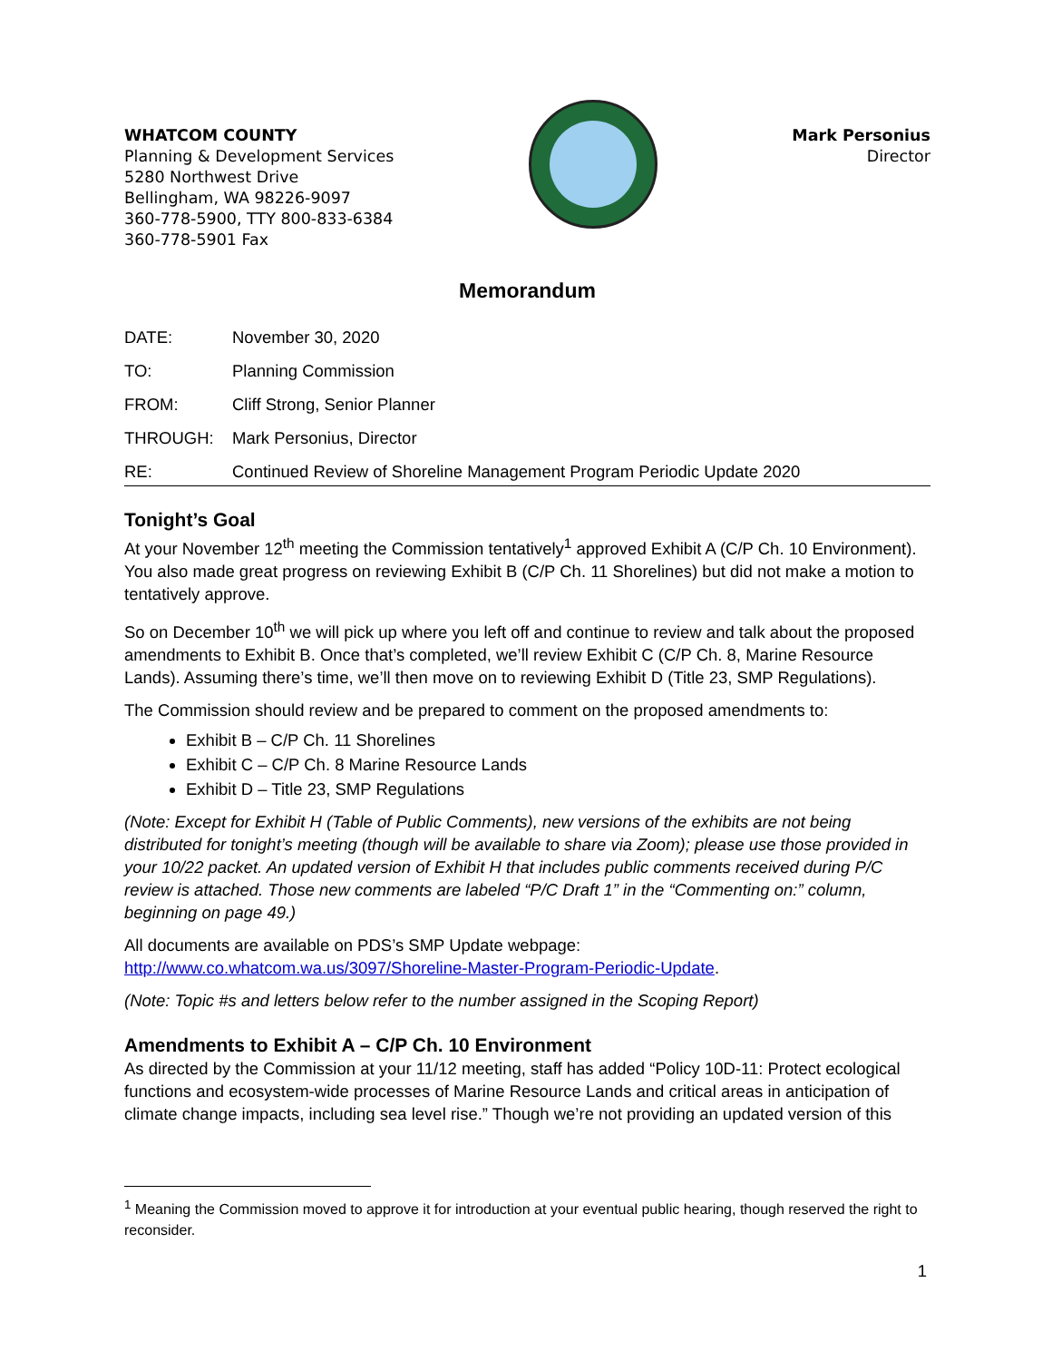WHATCOM COUNTY
Planning & Development Services
5280 Northwest Drive
Bellingham, WA 98226-9097
360-778-5900, TTY 800-833-6384
360-778-5901 Fax
Mark Personius
Director
Memorandum
| DATE: | November 30, 2020 |
| TO: | Planning Commission |
| FROM: | Cliff Strong, Senior Planner |
| THROUGH: | Mark Personius, Director |
| RE: | Continued Review of Shoreline Management Program Periodic Update 2020 |
Tonight’s Goal
At your November 12<sup>th</sup> meeting the Commission tentatively<sup>1</sup> approved Exhibit A (C/P Ch. 10 Environment). You also made great progress on reviewing Exhibit B (C/P Ch. 11 Shorelines) but did not make a motion to tentatively approve.
So on December 10<sup>th</sup> we will pick up where you left off and continue to review and talk about the proposed amendments to Exhibit B. Once that’s completed, we’ll review Exhibit C (C/P Ch. 8, Marine Resource Lands). Assuming there’s time, we’ll then move on to reviewing Exhibit D (Title 23, SMP Regulations).
The Commission should review and be prepared to comment on the proposed amendments to:
Exhibit B – C/P Ch. 11 Shorelines
Exhibit C – C/P Ch. 8 Marine Resource Lands
Exhibit D – Title 23, SMP Regulations
(Note: Except for Exhibit H (Table of Public Comments), new versions of the exhibits are not being distributed for tonight’s meeting (though will be available to share via Zoom); please use those provided in your 10/22 packet. An updated version of Exhibit H that includes public comments received during P/C review is attached. Those new comments are labeled “P/C Draft 1” in the “Commenting on:” column, beginning on page 49.)
All documents are available on PDS’s SMP Update webpage:
http://www.co.whatcom.wa.us/3097/Shoreline-Master-Program-Periodic-Update.
(Note: Topic #s and letters below refer to the number assigned in the Scoping Report)
Amendments to Exhibit A – C/P Ch. 10 Environment
As directed by the Commission at your 11/12 meeting, staff has added “Policy 10D-11: Protect ecological functions and ecosystem-wide processes of Marine Resource Lands and critical areas in anticipation of climate change impacts, including sea level rise.” Though we’re not providing an updated version of this
<sup>1</sup> Meaning the Commission moved to approve it for introduction at your eventual public hearing, though reserved the right to reconsider.
1